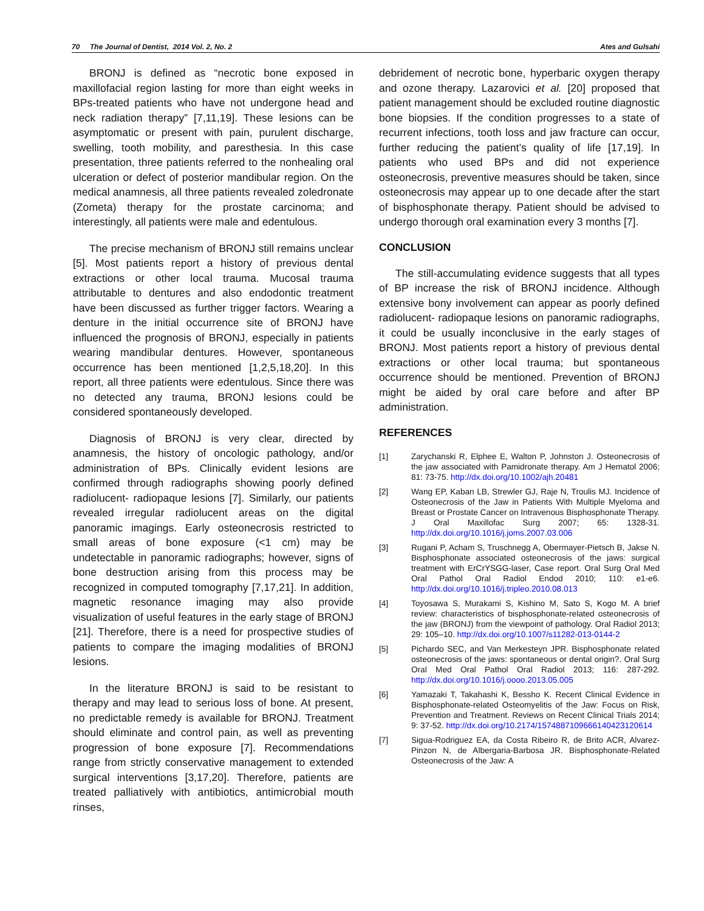70 The Journal of Dentist, 2014 Vol. 2, No. 2 Ates and Gulsahi
BRONJ is defined as “necrotic bone exposed in maxillofacial region lasting for more than eight weeks in BPs-treated patients who have not undergone head and neck radiation therapy” [7,11,19]. These lesions can be asymptomatic or present with pain, purulent discharge, swelling, tooth mobility, and paresthesia. In this case presentation, three patients referred to the nonhealing oral ulceration or defect of posterior mandibular region. On the medical anamnesis, all three patients revealed zoledronate (Zometa) therapy for the prostate carcinoma; and interestingly, all patients were male and edentulous.
The precise mechanism of BRONJ still remains unclear [5]. Most patients report a history of previous dental extractions or other local trauma. Mucosal trauma attributable to dentures and also endodontic treatment have been discussed as further trigger factors. Wearing a denture in the initial occurrence site of BRONJ have influenced the prognosis of BRONJ, especially in patients wearing mandibular dentures. However, spontaneous occurrence has been mentioned [1,2,5,18,20]. In this report, all three patients were edentulous. Since there was no detected any trauma, BRONJ lesions could be considered spontaneously developed.
Diagnosis of BRONJ is very clear, directed by anamnesis, the history of oncologic pathology, and/or administration of BPs. Clinically evident lesions are confirmed through radiographs showing poorly defined radiolucent- radiopaque lesions [7]. Similarly, our patients revealed irregular radiolucent areas on the digital panoramic imagings. Early osteonecrosis restricted to small areas of bone exposure (<1 cm) may be undetectable in panoramic radiographs; however, signs of bone destruction arising from this process may be recognized in computed tomography [7,17,21]. In addition, magnetic resonance imaging may also provide visualization of useful features in the early stage of BRONJ [21]. Therefore, there is a need for prospective studies of patients to compare the imaging modalities of BRONJ lesions.
In the literature BRONJ is said to be resistant to therapy and may lead to serious loss of bone. At present, no predictable remedy is available for BRONJ. Treatment should eliminate and control pain, as well as preventing progression of bone exposure [7]. Recommendations range from strictly conservative management to extended surgical interventions [3,17,20]. Therefore, patients are treated palliatively with antibiotics, antimicrobial mouth rinses,
debridement of necrotic bone, hyperbaric oxygen therapy and ozone therapy. Lazarovici et al. [20] proposed that patient management should be excluded routine diagnostic bone biopsies. If the condition progresses to a state of recurrent infections, tooth loss and jaw fracture can occur, further reducing the patient’s quality of life [17,19]. In patients who used BPs and did not experience osteonecrosis, preventive measures should be taken, since osteonecrosis may appear up to one decade after the start of bisphosphonate therapy. Patient should be advised to undergo thorough oral examination every 3 months [7].
CONCLUSION
The still-accumulating evidence suggests that all types of BP increase the risk of BRONJ incidence. Although extensive bony involvement can appear as poorly defined radiolucent- radiopaque lesions on panoramic radiographs, it could be usually inconclusive in the early stages of BRONJ. Most patients report a history of previous dental extractions or other local trauma; but spontaneous occurrence should be mentioned. Prevention of BRONJ might be aided by oral care before and after BP administration.
REFERENCES
[1] Zarychanski R, Elphee E, Walton P, Johnston J. Osteonecrosis of the jaw associated with Pamidronate therapy. Am J Hematol 2006; 81: 73-75. http://dx.doi.org/10.1002/ajh.20481
[2] Wang EP, Kaban LB, Strewler GJ, Raje N, Troulis MJ. Incidence of Osteonecrosis of the Jaw in Patients With Multiple Myeloma and Breast or Prostate Cancer on Intravenous Bisphosphonate Therapy. J Oral Maxillofac Surg 2007; 65: 1328-31. http://dx.doi.org/10.1016/j.joms.2007.03.006
[3] Rugani P, Acham S, Truschnegg A, Obermayer-Pietsch B, Jakse N. Bisphosphonate associated osteonecrosis of the jaws: surgical treatment with ErCrYSGG-laser, Case report. Oral Surg Oral Med Oral Pathol Oral Radiol Endod 2010; 110: e1-e6. http://dx.doi.org/10.1016/j.tripleo.2010.08.013
[4] Toyosawa S, Murakami S, Kishino M, Sato S, Kogo M. A brief review: characteristics of bisphosphonate-related osteonecrosis of the jaw (BRONJ) from the viewpoint of pathology. Oral Radiol 2013; 29: 105–10. http://dx.doi.org/10.1007/s11282-013-0144-2
[5] Pichardo SEC, and Van Merkesteyn JPR. Bisphosphonate related osteonecrosis of the jaws: spontaneous or dental origin?. Oral Surg Oral Med Oral Pathol Oral Radiol 2013; 116: 287-292. http://dx.doi.org/10.1016/j.oooo.2013.05.005
[6] Yamazaki T, Takahashi K, Bessho K. Recent Clinical Evidence in Bisphosphonate-related Osteomyelitis of the Jaw: Focus on Risk, Prevention and Treatment. Reviews on Recent Clinical Trials 2014; 9: 37-52. http://dx.doi.org/10.2174/1574887109666140423120614
[7] Sigua-Rodriguez EA, da Costa Ribeiro R, de Brito ACR, Alvarez-Pinzon N, de Albergaria-Barbosa JR. Bisphosphonate-Related Osteonecrosis of the Jaw: A